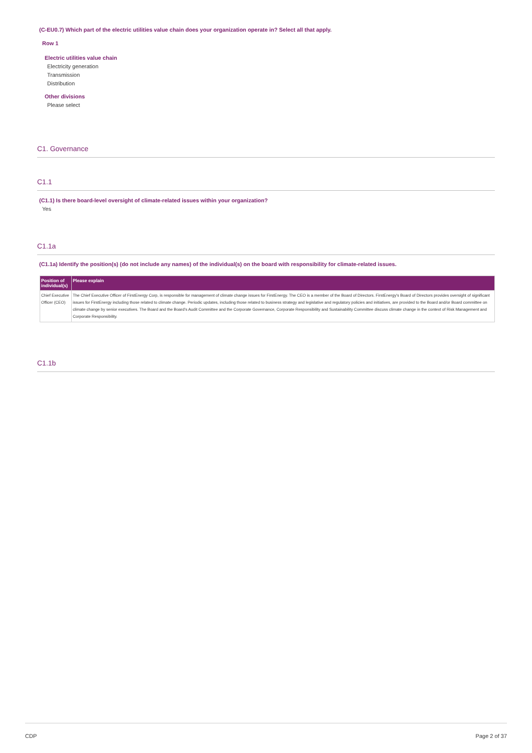(C-EU0.7) Which part of the electric utilities value chain does your organization operate in? Select all that apply.
Row 1
Electric utilities value chain
Electricity generation
Transmission
Distribution
Other divisions
Please select
C1. Governance
C1.1
(C1.1) Is there board-level oversight of climate-related issues within your organization?
Yes
C1.1a
(C1.1a) Identify the position(s) (do not include any names) of the individual(s) on the board with responsibility for climate-related issues.
| Position of individual(s) | Please explain |
| --- | --- |
| Chief Executive Officer (CEO) | The Chief Executive Officer of FirstEnergy Corp, is responsible for management of climate change issues for FirstEnergy. The CEO is a member of the Board of Directors. FirstEnergy's Board of Directors provides oversight of significant issues for FirstEnergy including those related to climate change. Periodic updates, including those related to business strategy and legislative and regulatory policies and initiatives, are provided to the Board and/or Board committee on climate change by senior executives. The Board and the Board's Audit Committee and the Corporate Governance, Corporate Responsibility and Sustainability Committee discuss climate change in the context of Risk Management and Corporate Responsibility. |
C1.1b
CDP Page 2 of 37